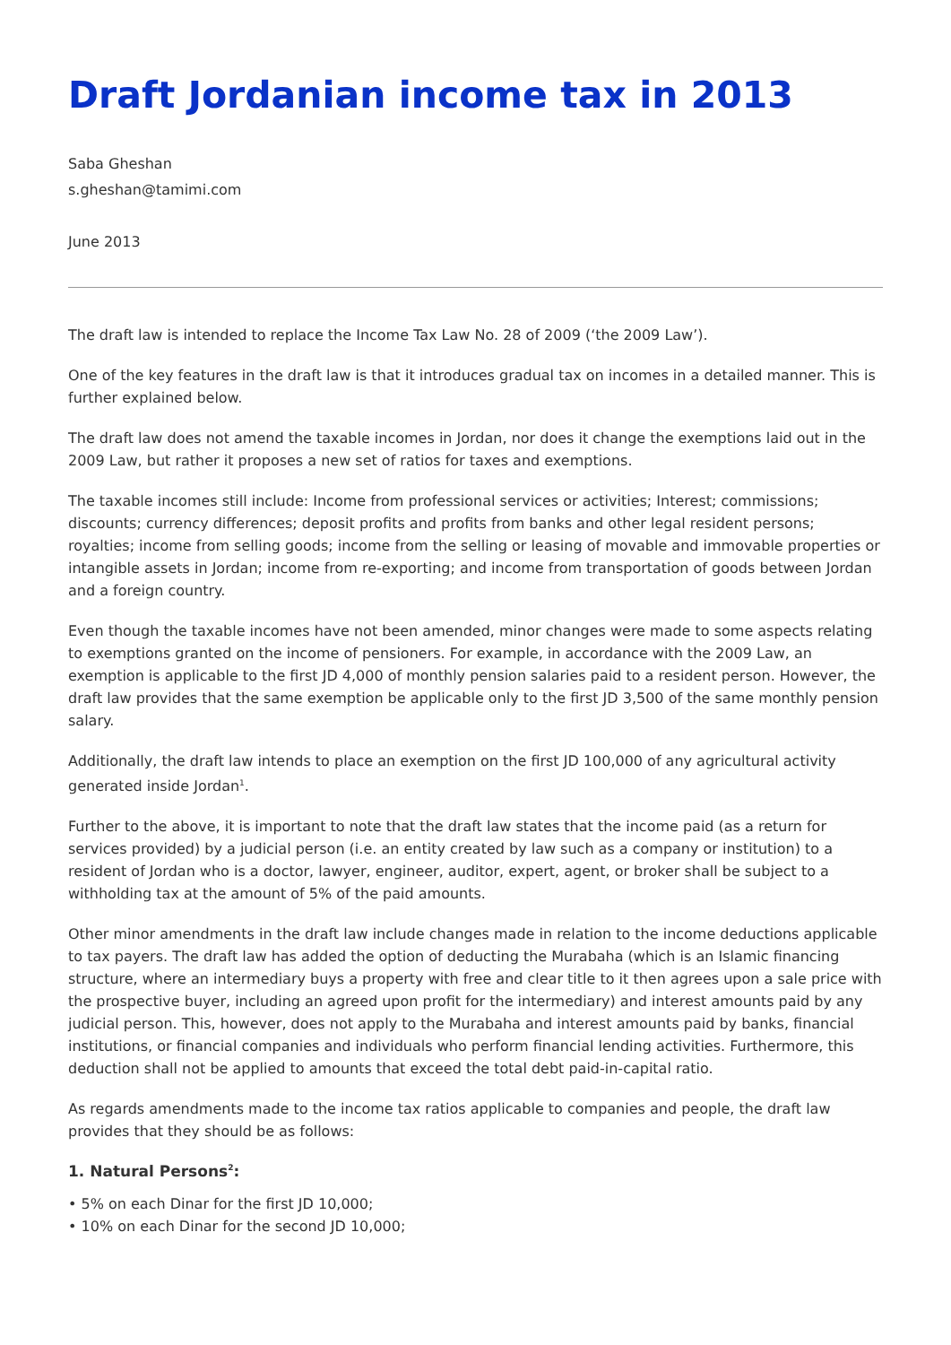Draft Jordanian income tax in 2013
Saba Gheshan
s.gheshan@tamimi.com
June 2013
The draft law is intended to replace the Income Tax Law No. 28 of 2009 (‘the 2009 Law’).
One of the key features in the draft law is that it introduces gradual tax on incomes in a detailed manner. This is further explained below.
The draft law does not amend the taxable incomes in Jordan, nor does it change the exemptions laid out in the 2009 Law, but rather it proposes a new set of ratios for taxes and exemptions.
The taxable incomes still include: Income from professional services or activities; Interest; commissions; discounts; currency differences; deposit profits and profits from banks and other legal resident persons; royalties; income from selling goods; income from the selling or leasing of movable and immovable properties or intangible assets in Jordan; income from re-exporting; and income from transportation of goods between Jordan and a foreign country.
Even though the taxable incomes have not been amended, minor changes were made to some aspects relating to exemptions granted on the income of pensioners. For example, in accordance with the 2009 Law, an exemption is applicable to the first JD 4,000 of monthly pension salaries paid to a resident person. However, the draft law provides that the same exemption be applicable only to the first JD 3,500 of the same monthly pension salary.
Additionally, the draft law intends to place an exemption on the first JD 100,000 of any agricultural activity generated inside Jordan<sup>1</sup>.
Further to the above, it is important to note that the draft law states that the income paid (as a return for services provided) by a judicial person (i.e. an entity created by law such as a company or institution) to a resident of Jordan who is a doctor, lawyer, engineer, auditor, expert, agent, or broker shall be subject to a withholding tax at the amount of 5% of the paid amounts.
Other minor amendments in the draft law include changes made in relation to the income deductions applicable to tax payers. The draft law has added the option of deducting the Murabaha (which is an Islamic financing structure, where an intermediary buys a property with free and clear title to it then agrees upon a sale price with the prospective buyer, including an agreed upon profit for the intermediary) and interest amounts paid by any judicial person. This, however, does not apply to the Murabaha and interest amounts paid by banks, financial institutions, or financial companies and individuals who perform financial lending activities. Furthermore, this deduction shall not be applied to amounts that exceed the total debt paid-in-capital ratio.
As regards amendments made to the income tax ratios applicable to companies and people, the draft law provides that they should be as follows:
1. Natural Persons<sup>2</sup>:
• 5% on each Dinar for the first JD 10,000;
• 10% on each Dinar for the second JD 10,000;